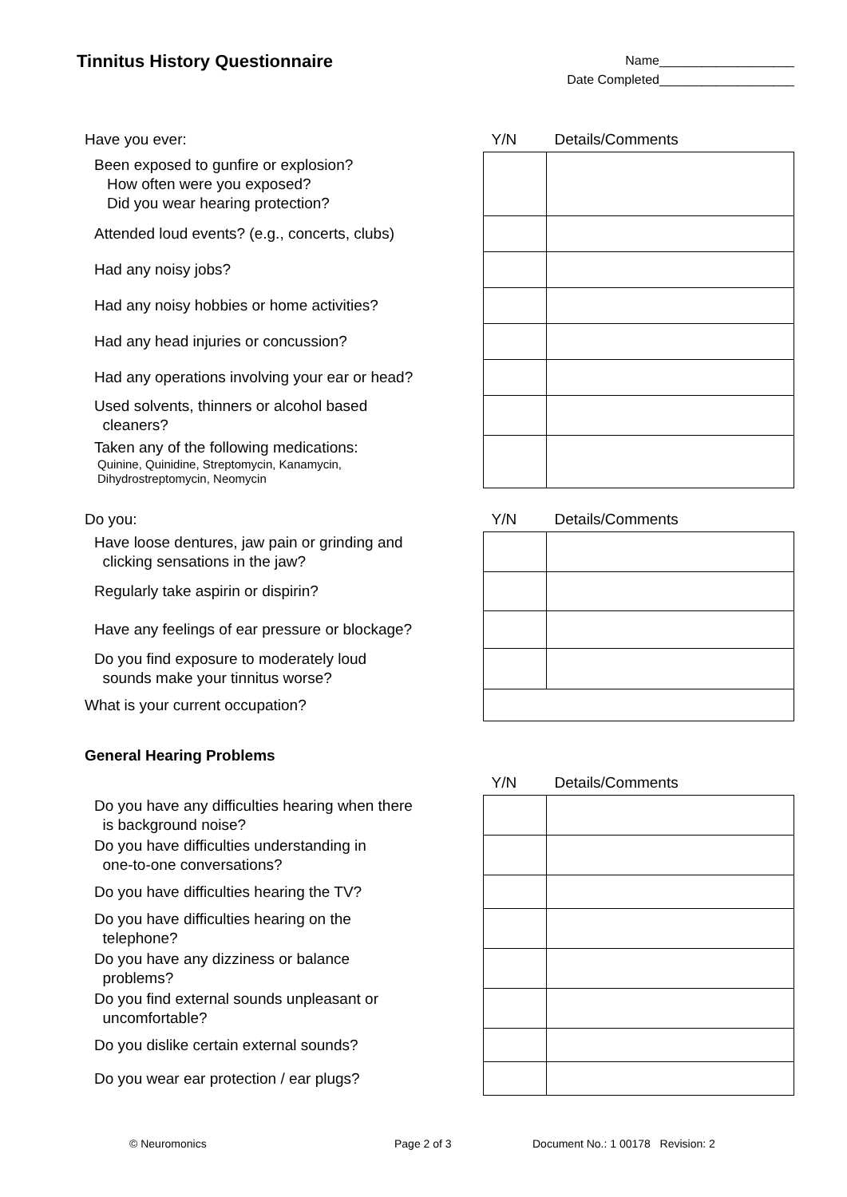Tinnitus History Questionnaire
Name___________________
Date Completed___________________
| Have you ever: | Y/N | Details/Comments |
| --- | --- | --- |
| Been exposed to gunfire or explosion? How often were you exposed? Did you wear hearing protection? | | |
| Attended loud events? (e.g., concerts, clubs) | | |
| Had any noisy jobs? | | |
| Had any noisy hobbies or home activities? | | |
| Had any head injuries or concussion? | | |
| Had any operations involving your ear or head? | | |
| Used solvents, thinners or alcohol based cleaners? | | |
| Taken any of the following medications: Quinine, Quinidine, Streptomycin, Kanamycin, Dihydrostreptomycin, Neomycin | | |
| Do you: | Y/N | Details/Comments |
| --- | --- | --- |
| Have loose dentures, jaw pain or grinding and clicking sensations in the jaw? | | |
| Regularly take aspirin or dispirin? | | |
| Have any feelings of ear pressure or blockage? | | |
| Do you find exposure to moderately loud sounds make your tinnitus worse? | | |
| What is your current occupation? | | |
General Hearing Problems
| | Y/N | Details/Comments |
| --- | --- | --- |
| Do you have any difficulties hearing when there is background noise? | | |
| Do you have difficulties understanding in one-to-one conversations? | | |
| Do you have difficulties hearing the TV? | | |
| Do you have difficulties hearing on the telephone? | | |
| Do you have any dizziness or balance problems? | | |
| Do you find external sounds unpleasant or uncomfortable? | | |
| Do you dislike certain external sounds? | | |
| Do you wear ear protection / ear plugs? | | |
© Neuromonics Page 2 of 3 Document No.: 1 00178 Revision: 2